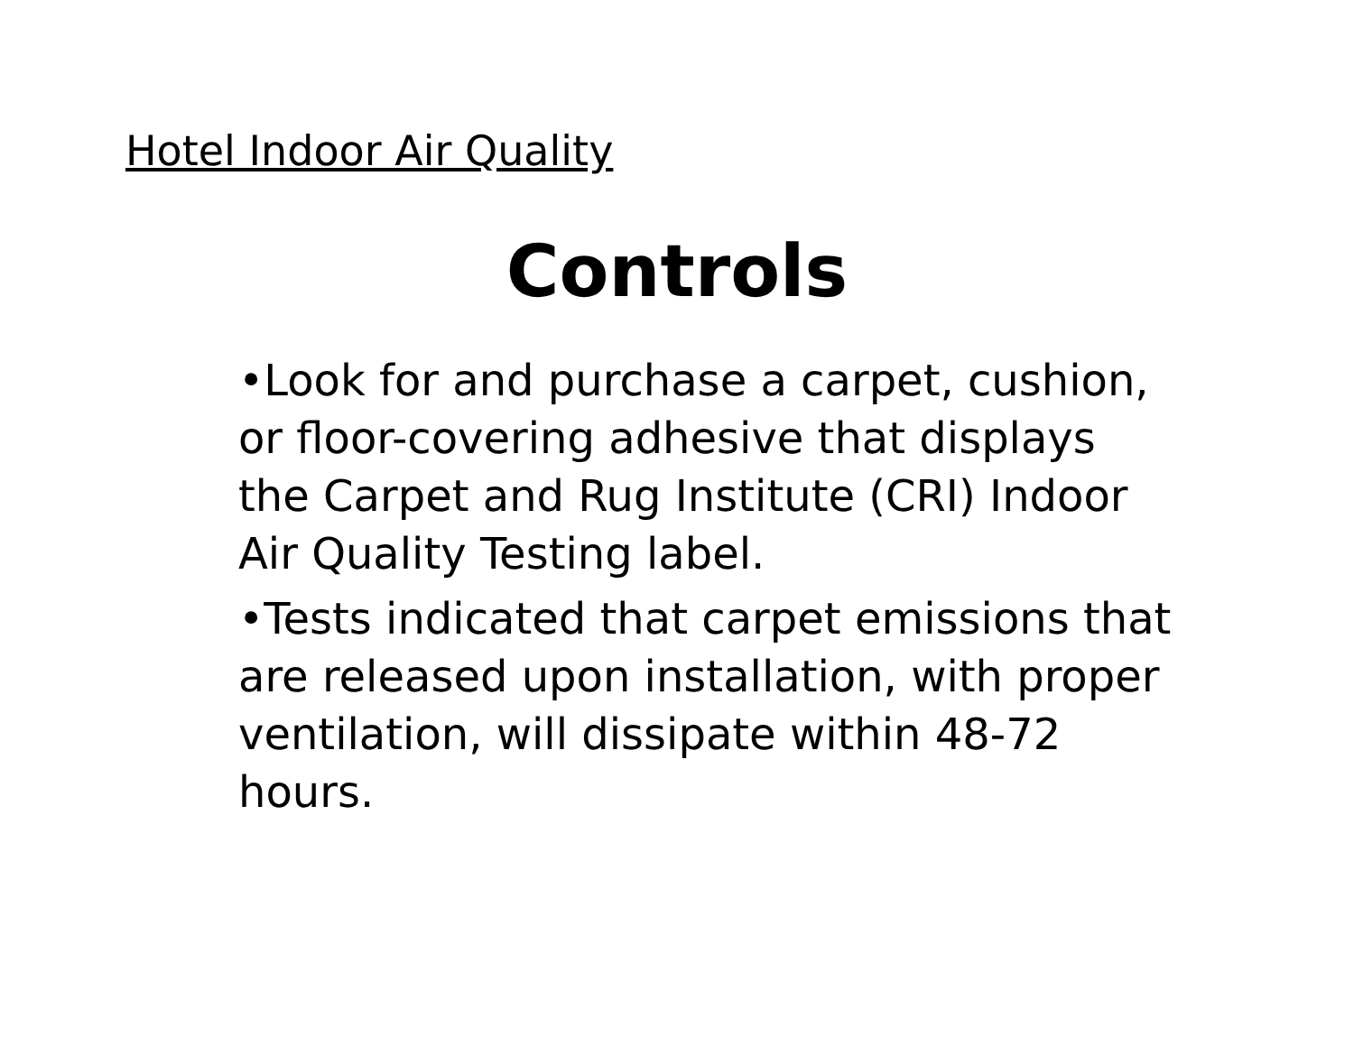Hotel Indoor Air Quality
Controls
•Look for and purchase a carpet, cushion, or floor-covering adhesive that displays the Carpet and Rug Institute (CRI) Indoor Air Quality Testing label.
•Tests indicated that carpet emissions that are released upon installation, with proper ventilation, will dissipate within 48-72 hours.